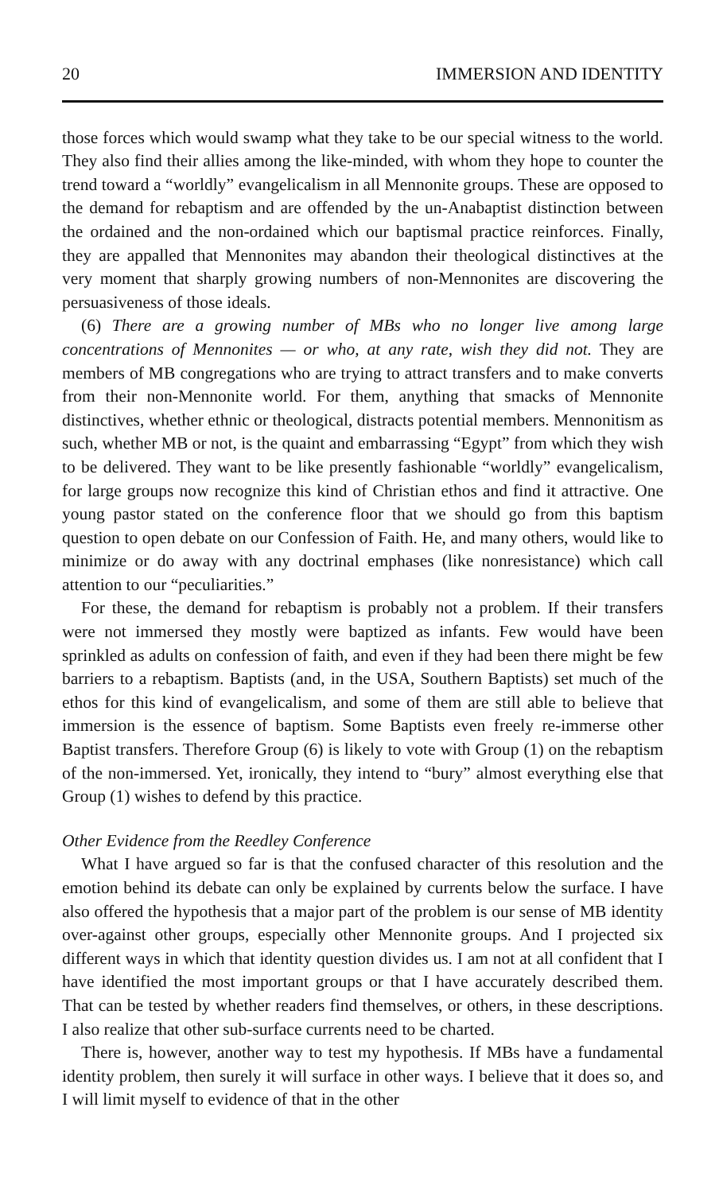20 IMMERSION AND IDENTITY
those forces which would swamp what they take to be our special witness to the world. They also find their allies among the like-minded, with whom they hope to counter the trend toward a “worldly” evangelicalism in all Mennonite groups. These are opposed to the demand for rebaptism and are offended by the un-Anabaptist distinction between the ordained and the non-ordained which our baptismal practice reinforces. Finally, they are appalled that Mennonites may abandon their theological distinctives at the very moment that sharply growing numbers of non-Mennonites are discovering the persuasiveness of those ideals.
(6) There are a growing number of MBs who no longer live among large concentrations of Mennonites — or who, at any rate, wish they did not. They are members of MB congregations who are trying to attract transfers and to make converts from their non-Mennonite world. For them, anything that smacks of Mennonite distinctives, whether ethnic or theological, distracts potential members. Mennonitism as such, whether MB or not, is the quaint and embarrassing “Egypt” from which they wish to be delivered. They want to be like presently fashionable “worldly” evangelicalism, for large groups now recognize this kind of Christian ethos and find it attractive. One young pastor stated on the conference floor that we should go from this baptism question to open debate on our Confession of Faith. He, and many others, would like to minimize or do away with any doctrinal emphases (like nonresistance) which call attention to our “peculiarities.”
For these, the demand for rebaptism is probably not a problem. If their transfers were not immersed they mostly were baptized as infants. Few would have been sprinkled as adults on confession of faith, and even if they had been there might be few barriers to a rebaptism. Baptists (and, in the USA, Southern Baptists) set much of the ethos for this kind of evangelicalism, and some of them are still able to believe that immersion is the essence of baptism. Some Baptists even freely re-immerse other Baptist transfers. Therefore Group (6) is likely to vote with Group (1) on the rebaptism of the non-immersed. Yet, ironically, they intend to “bury” almost everything else that Group (1) wishes to defend by this practice.
Other Evidence from the Reedley Conference
What I have argued so far is that the confused character of this resolution and the emotion behind its debate can only be explained by currents below the surface. I have also offered the hypothesis that a major part of the problem is our sense of MB identity over-against other groups, especially other Mennonite groups. And I projected six different ways in which that identity question divides us. I am not at all confident that I have identified the most important groups or that I have accurately described them. That can be tested by whether readers find themselves, or others, in these descriptions. I also realize that other sub-surface currents need to be charted.
There is, however, another way to test my hypothesis. If MBs have a fundamental identity problem, then surely it will surface in other ways. I believe that it does so, and I will limit myself to evidence of that in the other